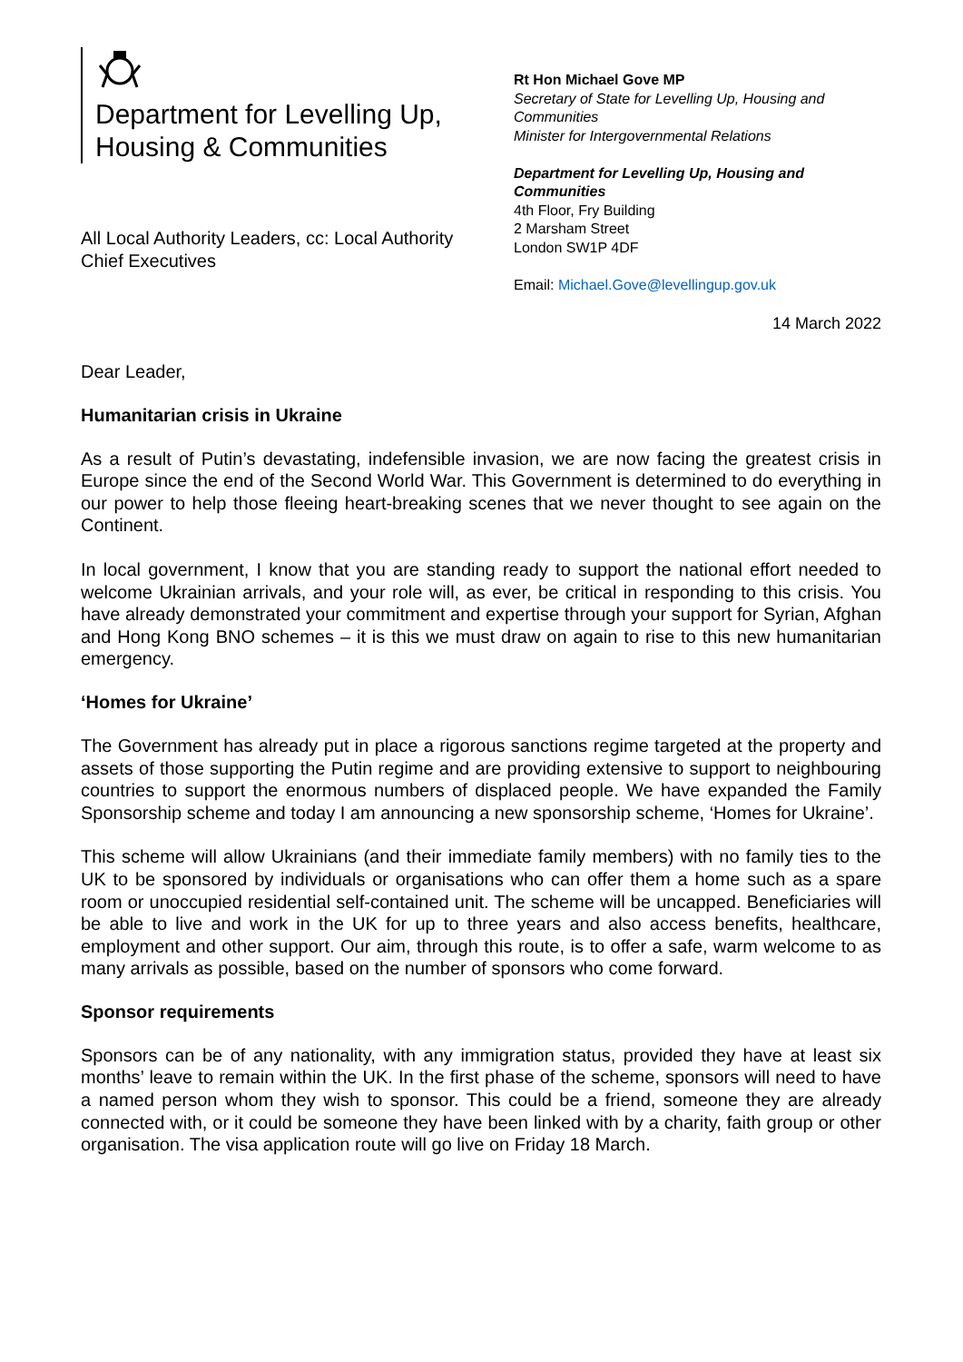Department for Levelling Up,
Housing & Communities
All Local Authority Leaders, cc: Local Authority
Chief Executives
Rt Hon Michael Gove MP
Secretary of State for Levelling Up, Housing and Communities
Minister for Intergovernmental Relations
Department for Levelling Up, Housing and Communities
4th Floor, Fry Building
2 Marsham Street
London SW1P 4DF
Email: Michael.Gove@levellingup.gov.uk
14 March 2022
Dear Leader,
Humanitarian crisis in Ukraine
As a result of Putin’s devastating, indefensible invasion, we are now facing the greatest crisis in Europe since the end of the Second World War. This Government is determined to do everything in our power to help those fleeing heart-breaking scenes that we never thought to see again on the Continent.
In local government, I know that you are standing ready to support the national effort needed to welcome Ukrainian arrivals, and your role will, as ever, be critical in responding to this crisis. You have already demonstrated your commitment and expertise through your support for Syrian, Afghan and Hong Kong BNO schemes – it is this we must draw on again to rise to this new humanitarian emergency.
‘Homes for Ukraine’
The Government has already put in place a rigorous sanctions regime targeted at the property and assets of those supporting the Putin regime and are providing extensive to support to neighbouring countries to support the enormous numbers of displaced people. We have expanded the Family Sponsorship scheme and today I am announcing a new sponsorship scheme, ‘Homes for Ukraine’.
This scheme will allow Ukrainians (and their immediate family members) with no family ties to the UK to be sponsored by individuals or organisations who can offer them a home such as a spare room or unoccupied residential self-contained unit. The scheme will be uncapped. Beneficiaries will be able to live and work in the UK for up to three years and also access benefits, healthcare, employment and other support. Our aim, through this route, is to offer a safe, warm welcome to as many arrivals as possible, based on the number of sponsors who come forward.
Sponsor requirements
Sponsors can be of any nationality, with any immigration status, provided they have at least six months’ leave to remain within the UK. In the first phase of the scheme, sponsors will need to have a named person whom they wish to sponsor. This could be a friend, someone they are already connected with, or it could be someone they have been linked with by a charity, faith group or other organisation. The visa application route will go live on Friday 18 March.